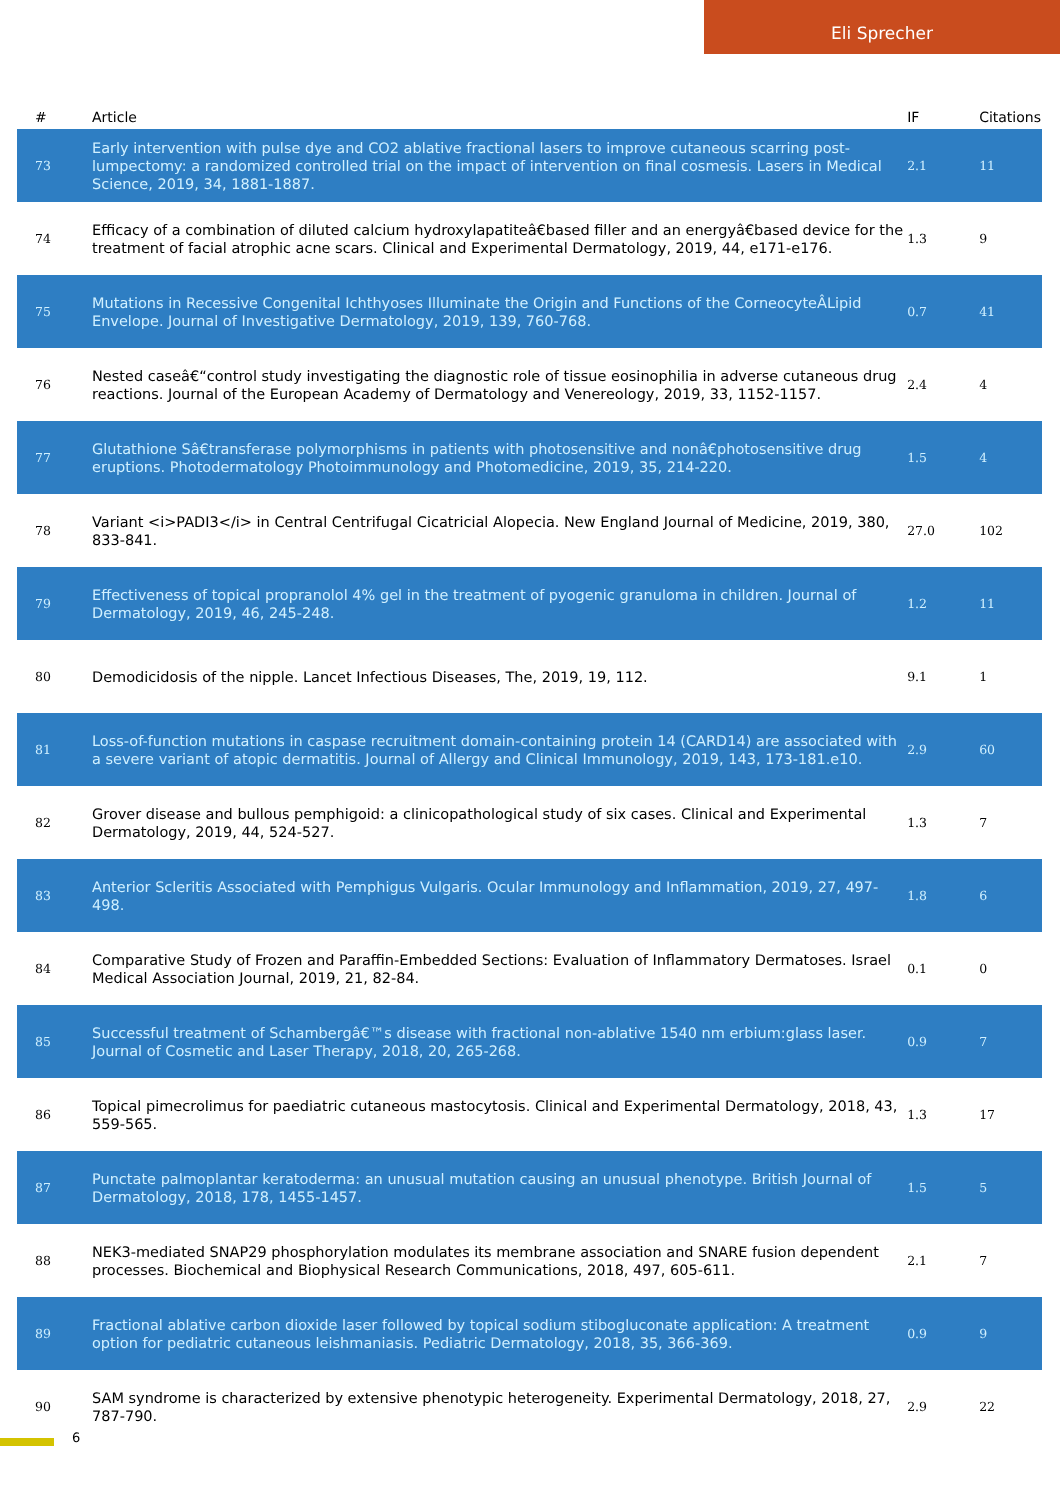Eli Sprecher
| # | Article | IF | Citations |
| --- | --- | --- | --- |
| 73 | Early intervention with pulse dye and CO2 ablative fractional lasers to improve cutaneous scarring post-lumpectomy: a randomized controlled trial on the impact of intervention on final cosmesis. Lasers in Medical Science, 2019, 34, 1881-1887. | 2.1 | 11 |
| 74 | Efficacy of a combination of diluted calcium hydroxylapatiteâ€based filler and an energyâ€based device for the treatment of facial atrophic acne scars. Clinical and Experimental Dermatology, 2019, 44, e171-e176. | 1.3 | 9 |
| 75 | Mutations in Recessive Congenital Ichthyoses Illuminate the Origin and Functions of the CorneocyteÂLipid Envelope. Journal of Investigative Dermatology, 2019, 139, 760-768. | 0.7 | 41 |
| 76 | Nested caseâ€“control study investigating the diagnostic role of tissue eosinophilia in adverse cutaneous drug reactions. Journal of the European Academy of Dermatology and Venereology, 2019, 33, 1152-1157. | 2.4 | 4 |
| 77 | Glutathione Sâ€transferase polymorphisms in patients with photosensitive and nonâ€photosensitive drug eruptions. Photodermatology Photoimmunology and Photomedicine, 2019, 35, 214-220. | 1.5 | 4 |
| 78 | Variant <i>PADI3</i> in Central Centrifugal Cicatricial Alopecia. New England Journal of Medicine, 2019, 380, 833-841. | 27.0 | 102 |
| 79 | Effectiveness of topical propranolol 4% gel in the treatment of pyogenic granuloma in children. Journal of Dermatology, 2019, 46, 245-248. | 1.2 | 11 |
| 80 | Demodicidosis of the nipple. Lancet Infectious Diseases, The, 2019, 19, 112. | 9.1 | 1 |
| 81 | Loss-of-function mutations in caspase recruitment domain-containing protein 14 (CARD14) are associated with a severe variant of atopic dermatitis. Journal of Allergy and Clinical Immunology, 2019, 143, 173-181.e10. | 2.9 | 60 |
| 82 | Grover disease and bullous pemphigoid: a clinicopathological study of six cases. Clinical and Experimental Dermatology, 2019, 44, 524-527. | 1.3 | 7 |
| 83 | Anterior Scleritis Associated with Pemphigus Vulgaris. Ocular Immunology and Inflammation, 2019, 27, 497-498. | 1.8 | 6 |
| 84 | Comparative Study of Frozen and Paraffin-Embedded Sections: Evaluation of Inflammatory Dermatoses. Israel Medical Association Journal, 2019, 21, 82-84. | 0.1 | 0 |
| 85 | Successful treatment of Schambergâ€™s disease with fractional non-ablative 1540 nm erbium:glass laser. Journal of Cosmetic and Laser Therapy, 2018, 20, 265-268. | 0.9 | 7 |
| 86 | Topical pimecrolimus for paediatric cutaneous mastocytosis. Clinical and Experimental Dermatology, 2018, 43, 559-565. | 1.3 | 17 |
| 87 | Punctate palmoplantar keratoderma: an unusual mutation causing an unusual phenotype. British Journal of Dermatology, 2018, 178, 1455-1457. | 1.5 | 5 |
| 88 | NEK3-mediated SNAP29 phosphorylation modulates its membrane association and SNARE fusion dependent processes. Biochemical and Biophysical Research Communications, 2018, 497, 605-611. | 2.1 | 7 |
| 89 | Fractional ablative carbon dioxide laser followed by topical sodium stibogluconate application: A treatment option for pediatric cutaneous leishmaniasis. Pediatric Dermatology, 2018, 35, 366-369. | 0.9 | 9 |
| 90 | SAM syndrome is characterized by extensive phenotypic heterogeneity. Experimental Dermatology, 2018, 27, 787-790. | 2.9 | 22 |
6